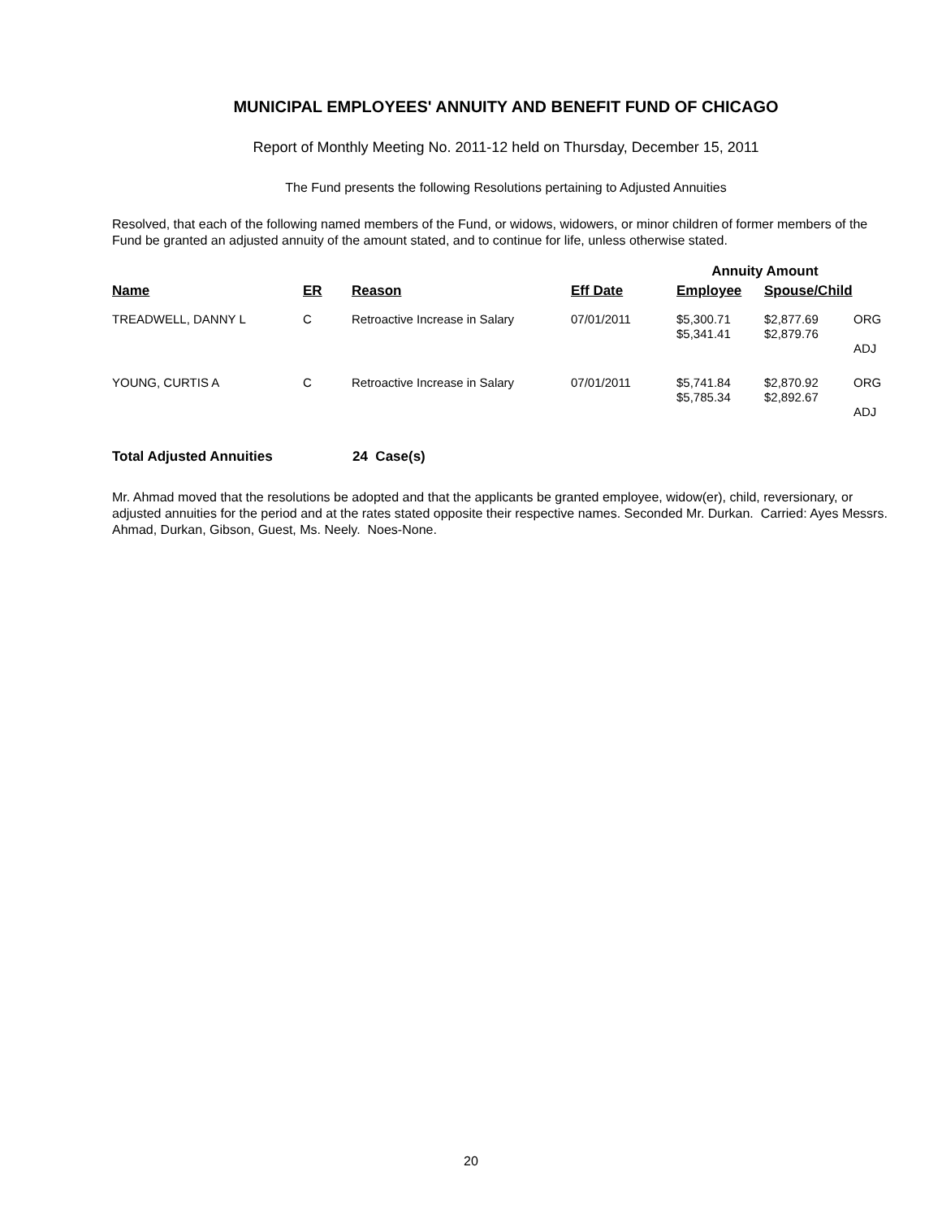MUNICIPAL EMPLOYEES' ANNUITY AND BENEFIT FUND OF CHICAGO
Report of Monthly Meeting No. 2011-12 held on Thursday, December 15, 2011
The Fund presents the following Resolutions pertaining to Adjusted Annuities
Resolved, that each of the following named members of the Fund, or widows, widowers, or minor children of former members of the Fund be granted an adjusted annuity of the amount stated, and to continue for life, unless otherwise stated.
| | | | | Annuity Amount | | |
| --- | --- | --- | --- | --- | --- | --- |
| Name | ER | Reason | Eff Date | Employee | Spouse/Child | |
| TREADWELL, DANNY L | C | Retroactive Increase in Salary | 07/01/2011 | $5,300.71 $5,341.41 | $2,877.69 $2,879.76 | ORG ADJ |
| YOUNG, CURTIS A | C | Retroactive Increase in Salary | 07/01/2011 | $5,741.84 $5,785.34 | $2,870.92 $2,892.67 | ORG ADJ |
Total Adjusted Annuities 24 Case(s)
Mr. Ahmad moved that the resolutions be adopted and that the applicants be granted employee, widow(er), child, reversionary, or adjusted annuities for the period and at the rates stated opposite their respective names. Seconded Mr. Durkan. Carried: Ayes Messrs. Ahmad, Durkan, Gibson, Guest, Ms. Neely. Noes-None.
20